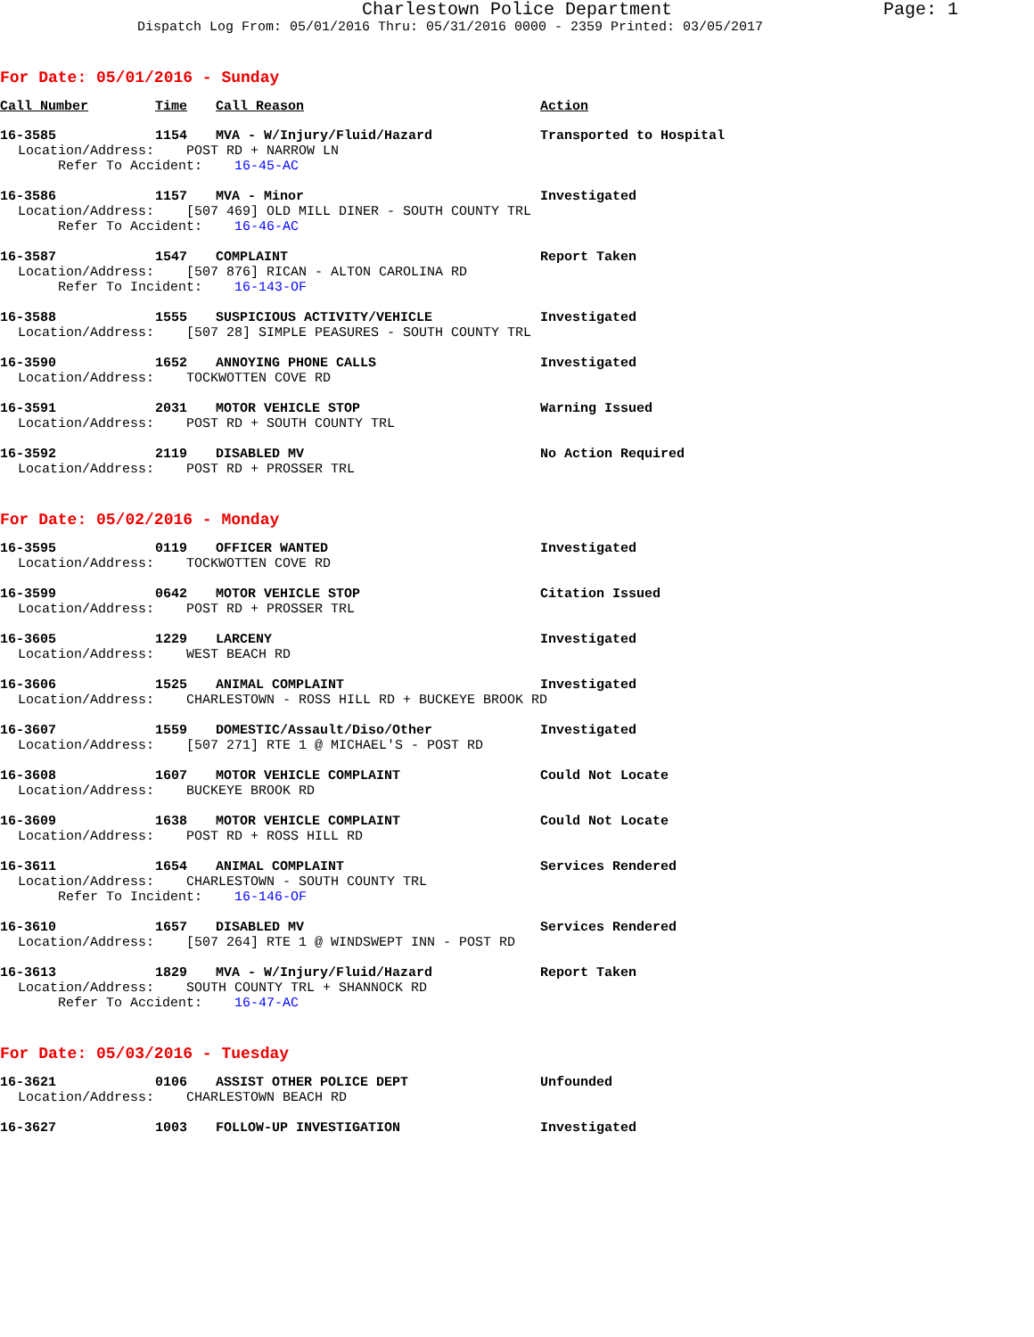Charlestown Police Department Page: 1
Dispatch Log From: 05/01/2016 Thru: 05/31/2016 0000 - 2359 Printed: 03/05/2017
For Date: 05/01/2016 - Sunday
| Call Number | Time | Call Reason | Action |
| --- | --- | --- | --- |
| 16-3585 | 1154 | MVA - W/Injury/Fluid/Hazard | Transported to Hospital |
| Location/Address: POST RD + NARROW LN | | | |
| Refer To Accident: 16-45-AC | | | |
| 16-3586 | 1157 | MVA - Minor | Investigated |
| Location/Address: [507 469] OLD MILL DINER - SOUTH COUNTY TRL | | | |
| Refer To Accident: 16-46-AC | | | |
| 16-3587 | 1547 | COMPLAINT | Report Taken |
| Location/Address: [507 876] RICAN - ALTON CAROLINA RD | | | |
| Refer To Incident: 16-143-OF | | | |
| 16-3588 | 1555 | SUSPICIOUS ACTIVITY/VEHICLE | Investigated |
| Location/Address: [507 28] SIMPLE PEASURES - SOUTH COUNTY TRL | | | |
| 16-3590 | 1652 | ANNOYING PHONE CALLS | Investigated |
| Location/Address: TOCKWOTTEN COVE RD | | | |
| 16-3591 | 2031 | MOTOR VEHICLE STOP | Warning Issued |
| Location/Address: POST RD + SOUTH COUNTY TRL | | | |
| 16-3592 | 2119 | DISABLED MV | No Action Required |
| Location/Address: POST RD + PROSSER TRL | | | |
For Date: 05/02/2016 - Monday
| 16-3595 | 0119 | OFFICER WANTED | Investigated |
| Location/Address: TOCKWOTTEN COVE RD | | | |
| 16-3599 | 0642 | MOTOR VEHICLE STOP | Citation Issued |
| Location/Address: POST RD + PROSSER TRL | | | |
| 16-3605 | 1229 | LARCENY | Investigated |
| Location/Address: WEST BEACH RD | | | |
| 16-3606 | 1525 | ANIMAL COMPLAINT | Investigated |
| Location/Address: CHARLESTOWN - ROSS HILL RD + BUCKEYE BROOK RD | | | |
| 16-3607 | 1559 | DOMESTIC/Assault/Diso/Other | Investigated |
| Location/Address: [507 271] RTE 1 @ MICHAEL'S - POST RD | | | |
| 16-3608 | 1607 | MOTOR VEHICLE COMPLAINT | Could Not Locate |
| Location/Address: BUCKEYE BROOK RD | | | |
| 16-3609 | 1638 | MOTOR VEHICLE COMPLAINT | Could Not Locate |
| Location/Address: POST RD + ROSS HILL RD | | | |
| 16-3611 | 1654 | ANIMAL COMPLAINT | Services Rendered |
| Location/Address: CHARLESTOWN - SOUTH COUNTY TRL | | | |
| Refer To Incident: 16-146-OF | | | |
| 16-3610 | 1657 | DISABLED MV | Services Rendered |
| Location/Address: [507 264] RTE 1 @ WINDSWEPT INN - POST RD | | | |
| 16-3613 | 1829 | MVA - W/Injury/Fluid/Hazard | Report Taken |
| Location/Address: SOUTH COUNTY TRL + SHANNOCK RD | | | |
| Refer To Accident: 16-47-AC | | | |
For Date: 05/03/2016 - Tuesday
| 16-3621 | 0106 | ASSIST OTHER POLICE DEPT | Unfounded |
| Location/Address: CHARLESTOWN BEACH RD | | | |
| 16-3627 | 1003 | FOLLOW-UP INVESTIGATION | Investigated |